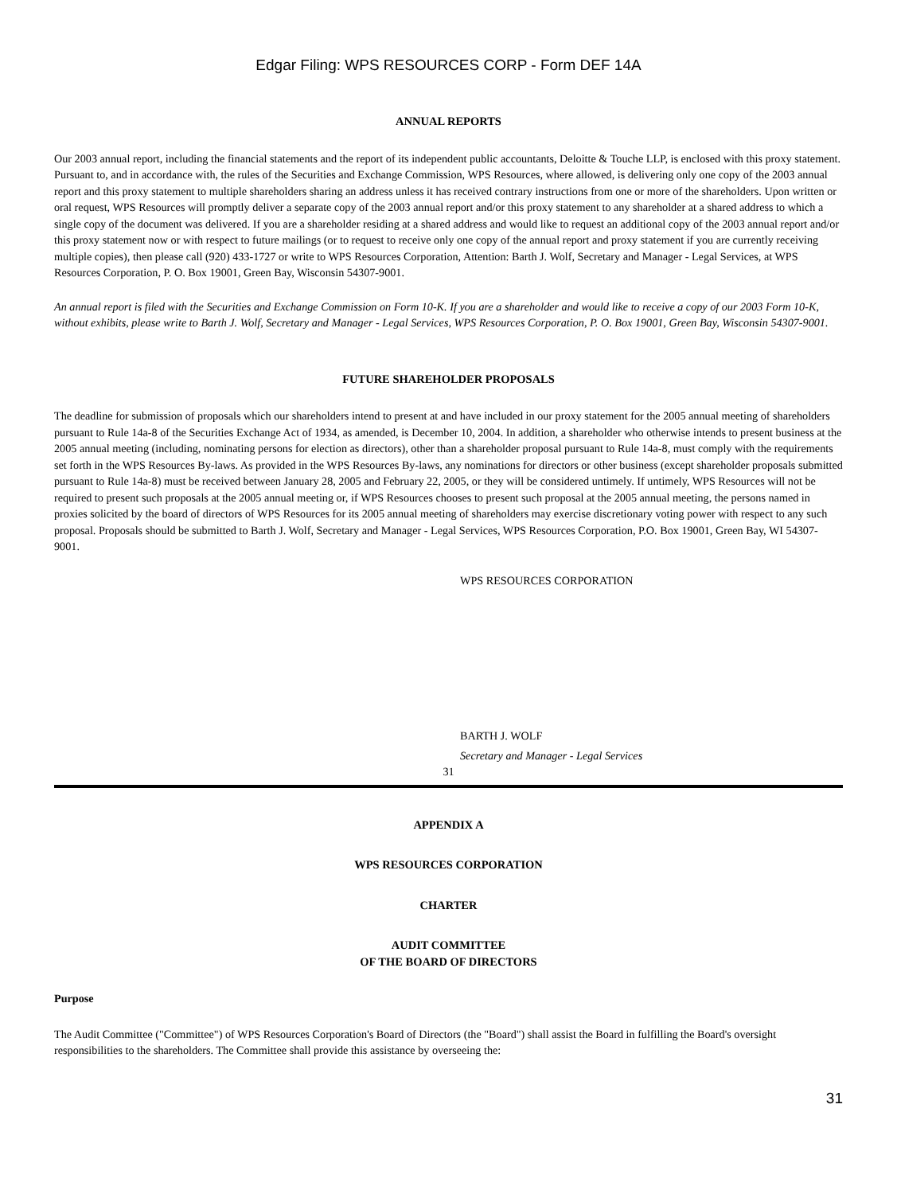Edgar Filing: WPS RESOURCES CORP - Form DEF 14A
ANNUAL REPORTS
Our 2003 annual report, including the financial statements and the report of its independent public accountants, Deloitte & Touche LLP, is enclosed with this proxy statement. Pursuant to, and in accordance with, the rules of the Securities and Exchange Commission, WPS Resources, where allowed, is delivering only one copy of the 2003 annual report and this proxy statement to multiple shareholders sharing an address unless it has received contrary instructions from one or more of the shareholders. Upon written or oral request, WPS Resources will promptly deliver a separate copy of the 2003 annual report and/or this proxy statement to any shareholder at a shared address to which a single copy of the document was delivered. If you are a shareholder residing at a shared address and would like to request an additional copy of the 2003 annual report and/or this proxy statement now or with respect to future mailings (or to request to receive only one copy of the annual report and proxy statement if you are currently receiving multiple copies), then please call (920) 433-1727 or write to WPS Resources Corporation, Attention: Barth J. Wolf, Secretary and Manager - Legal Services, at WPS Resources Corporation, P. O. Box 19001, Green Bay, Wisconsin 54307-9001.
An annual report is filed with the Securities and Exchange Commission on Form 10-K. If you are a shareholder and would like to receive a copy of our 2003 Form 10-K, without exhibits, please write to Barth J. Wolf, Secretary and Manager - Legal Services, WPS Resources Corporation, P. O. Box 19001, Green Bay, Wisconsin 54307-9001.
FUTURE SHAREHOLDER PROPOSALS
The deadline for submission of proposals which our shareholders intend to present at and have included in our proxy statement for the 2005 annual meeting of shareholders pursuant to Rule 14a-8 of the Securities Exchange Act of 1934, as amended, is December 10, 2004. In addition, a shareholder who otherwise intends to present business at the 2005 annual meeting (including, nominating persons for election as directors), other than a shareholder proposal pursuant to Rule 14a-8, must comply with the requirements set forth in the WPS Resources By-laws. As provided in the WPS Resources By-laws, any nominations for directors or other business (except shareholder proposals submitted pursuant to Rule 14a-8) must be received between January 28, 2005 and February 22, 2005, or they will be considered untimely. If untimely, WPS Resources will not be required to present such proposals at the 2005 annual meeting or, if WPS Resources chooses to present such proposal at the 2005 annual meeting, the persons named in proxies solicited by the board of directors of WPS Resources for its 2005 annual meeting of shareholders may exercise discretionary voting power with respect to any such proposal. Proposals should be submitted to Barth J. Wolf, Secretary and Manager - Legal Services, WPS Resources Corporation, P.O. Box 19001, Green Bay, WI 54307-9001.
WPS RESOURCES CORPORATION
BARTH J. WOLF
Secretary and Manager - Legal Services
31
APPENDIX A
WPS RESOURCES CORPORATION
CHARTER
AUDIT COMMITTEE
OF THE BOARD OF DIRECTORS
Purpose
The Audit Committee ("Committee") of WPS Resources Corporation's Board of Directors (the "Board") shall assist the Board in fulfilling the Board's oversight responsibilities to the shareholders. The Committee shall provide this assistance by overseeing the:
31